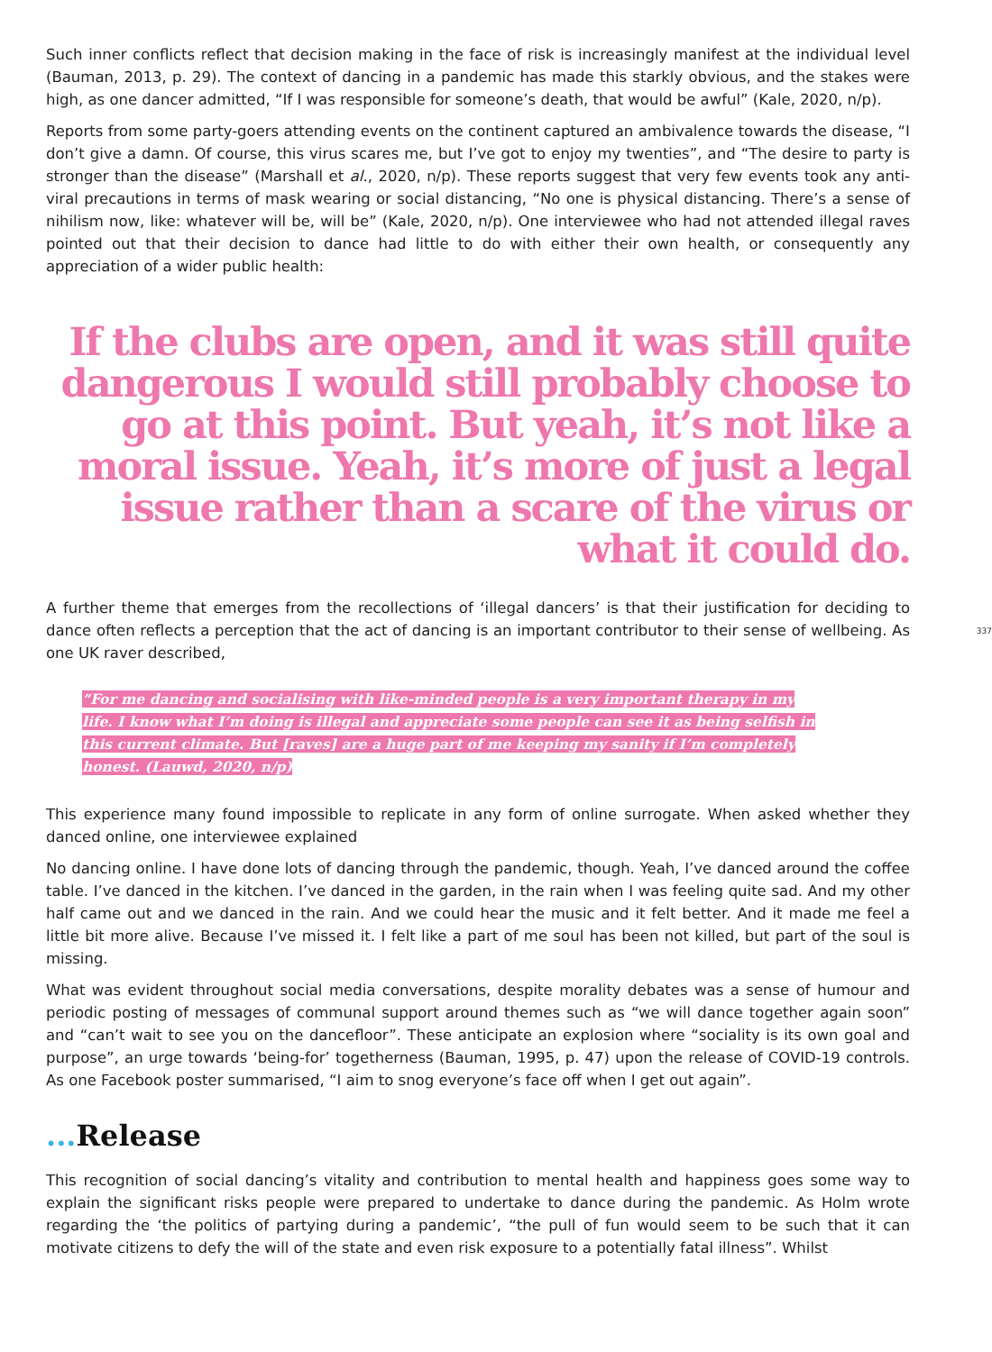Such inner conflicts reflect that decision making in the face of risk is increasingly manifest at the individual level (Bauman, 2013, p. 29). The context of dancing in a pandemic has made this starkly obvious, and the stakes were high, as one dancer admitted, “If I was responsible for someone’s death, that would be awful” (Kale, 2020, n/p).
Reports from some party-goers attending events on the continent captured an ambivalence towards the disease, “I don’t give a damn. Of course, this virus scares me, but I’ve got to enjoy my twenties”, and “The desire to party is stronger than the disease” (Marshall et al., 2020, n/p). These reports suggest that very few events took any anti-viral precautions in terms of mask wearing or social distancing, “No one is physical distancing. There’s a sense of nihilism now, like: whatever will be, will be” (Kale, 2020, n/p). One interviewee who had not attended illegal raves pointed out that their decision to dance had little to do with either their own health, or consequently any appreciation of a wider public health:
If the clubs are open, and it was still quite dangerous I would still probably choose to go at this point. But yeah, it’s not like a moral issue. Yeah, it’s more of just a legal issue rather than a scare of the virus or what it could do.
A further theme that emerges from the recollections of ‘illegal dancers’ is that their justification for deciding to dance often reflects a perception that the act of dancing is an important contributor to their sense of wellbeing. As one UK raver described,
337
“For me dancing and socialising with like-minded people is a very important therapy in my life. I know what I’m doing is illegal and appreciate some people can see it as being selfish in this current climate. But [raves] are a huge part of me keeping my sanity if I’m completely honest. (Lauwd, 2020, n/p)
This experience many found impossible to replicate in any form of online surrogate. When asked whether they danced online, one interviewee explained
No dancing online. I have done lots of dancing through the pandemic, though. Yeah, I’ve danced around the coffee table. I’ve danced in the kitchen. I’ve danced in the garden, in the rain when I was feeling quite sad. And my other half came out and we danced in the rain. And we could hear the music and it felt better. And it made me feel a little bit more alive. Because I’ve missed it. I felt like a part of me soul has been not killed, but part of the soul is missing.
What was evident throughout social media conversations, despite morality debates was a sense of humour and periodic posting of messages of communal support around themes such as “we will dance together again soon” and “can’t wait to see you on the dancefloor”. These anticipate an explosion where “sociality is its own goal and purpose”, an urge towards ‘being-for’ togetherness (Bauman, 1995, p. 47) upon the release of COVID-19 controls. As one Facebook poster summarised, “I aim to snog everyone’s face off when I get out again”.
... Release
This recognition of social dancing’s vitality and contribution to mental health and happiness goes some way to explain the significant risks people were prepared to undertake to dance during the pandemic. As Holm wrote regarding the ‘the politics of partying during a pandemic’, “the pull of fun would seem to be such that it can motivate citizens to defy the will of the state and even risk exposure to a potentially fatal illness”. Whilst